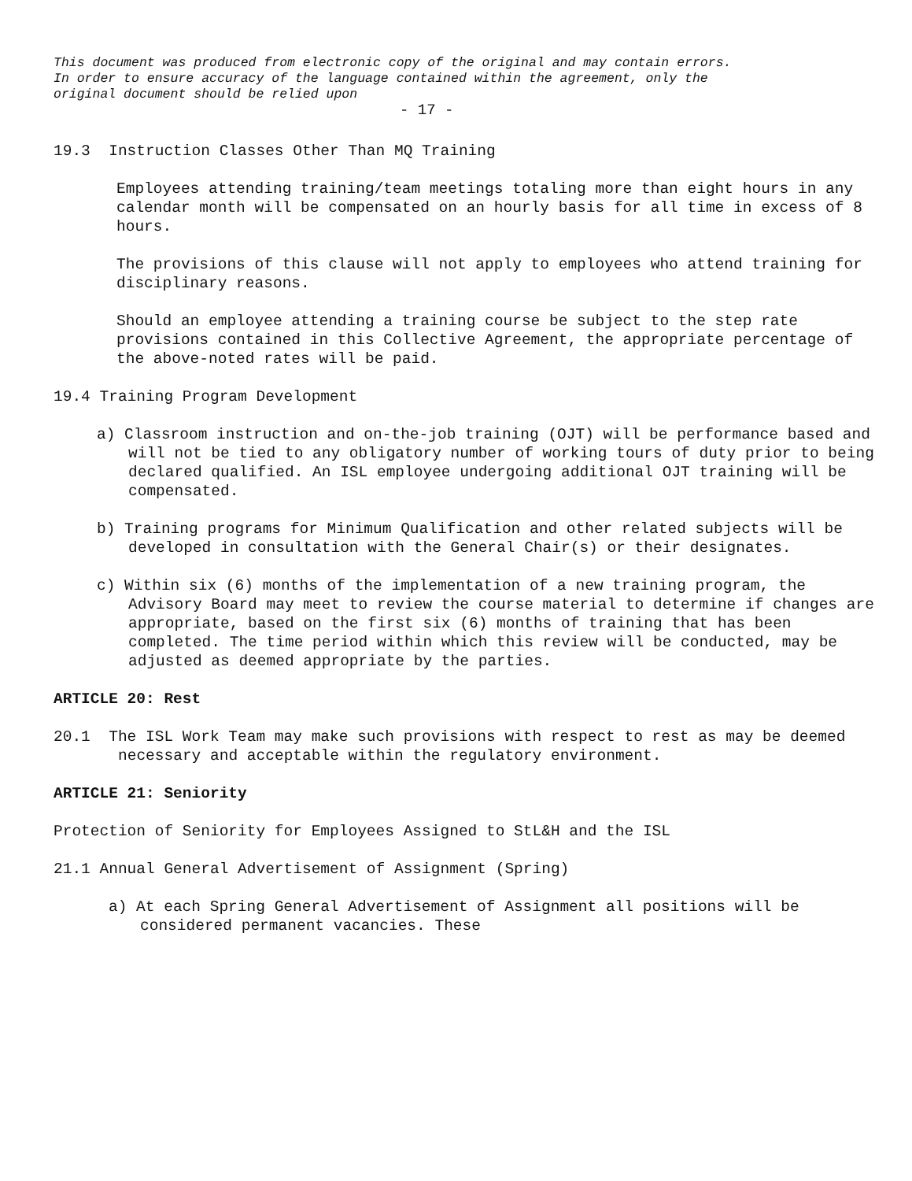This document was produced from electronic copy of the original and may contain errors.
In order to ensure accuracy of the language contained within the agreement, only the
original document should be relied upon
- 17 -
19.3 Instruction Classes Other Than MQ Training
Employees attending training/team meetings totaling more than eight hours in any calendar month will be compensated on an hourly basis for all time in excess of 8 hours.
The provisions of this clause will not apply to employees who attend training for disciplinary reasons.
Should an employee attending a training course be subject to the step rate provisions contained in this Collective Agreement, the appropriate percentage of the above-noted rates will be paid.
19.4 Training Program Development
a) Classroom instruction and on-the-job training (OJT) will be performance based and will not be tied to any obligatory number of working tours of duty prior to being declared qualified. An ISL employee undergoing additional OJT training will be compensated.
b) Training programs for Minimum Qualification and other related subjects will be developed in consultation with the General Chair(s) or their designates.
c) Within six (6) months of the implementation of a new training program, the Advisory Board may meet to review the course material to determine if changes are appropriate, based on the first six (6) months of training that has been completed. The time period within which this review will be conducted, may be adjusted as deemed appropriate by the parties.
ARTICLE 20: Rest
20.1 The ISL Work Team may make such provisions with respect to rest as may be deemed necessary and acceptable within the regulatory environment.
ARTICLE 21: Seniority
Protection of Seniority for Employees Assigned to StL&H and the ISL
21.1 Annual General Advertisement of Assignment (Spring)
a) At each Spring General Advertisement of Assignment all positions will be considered permanent vacancies. These